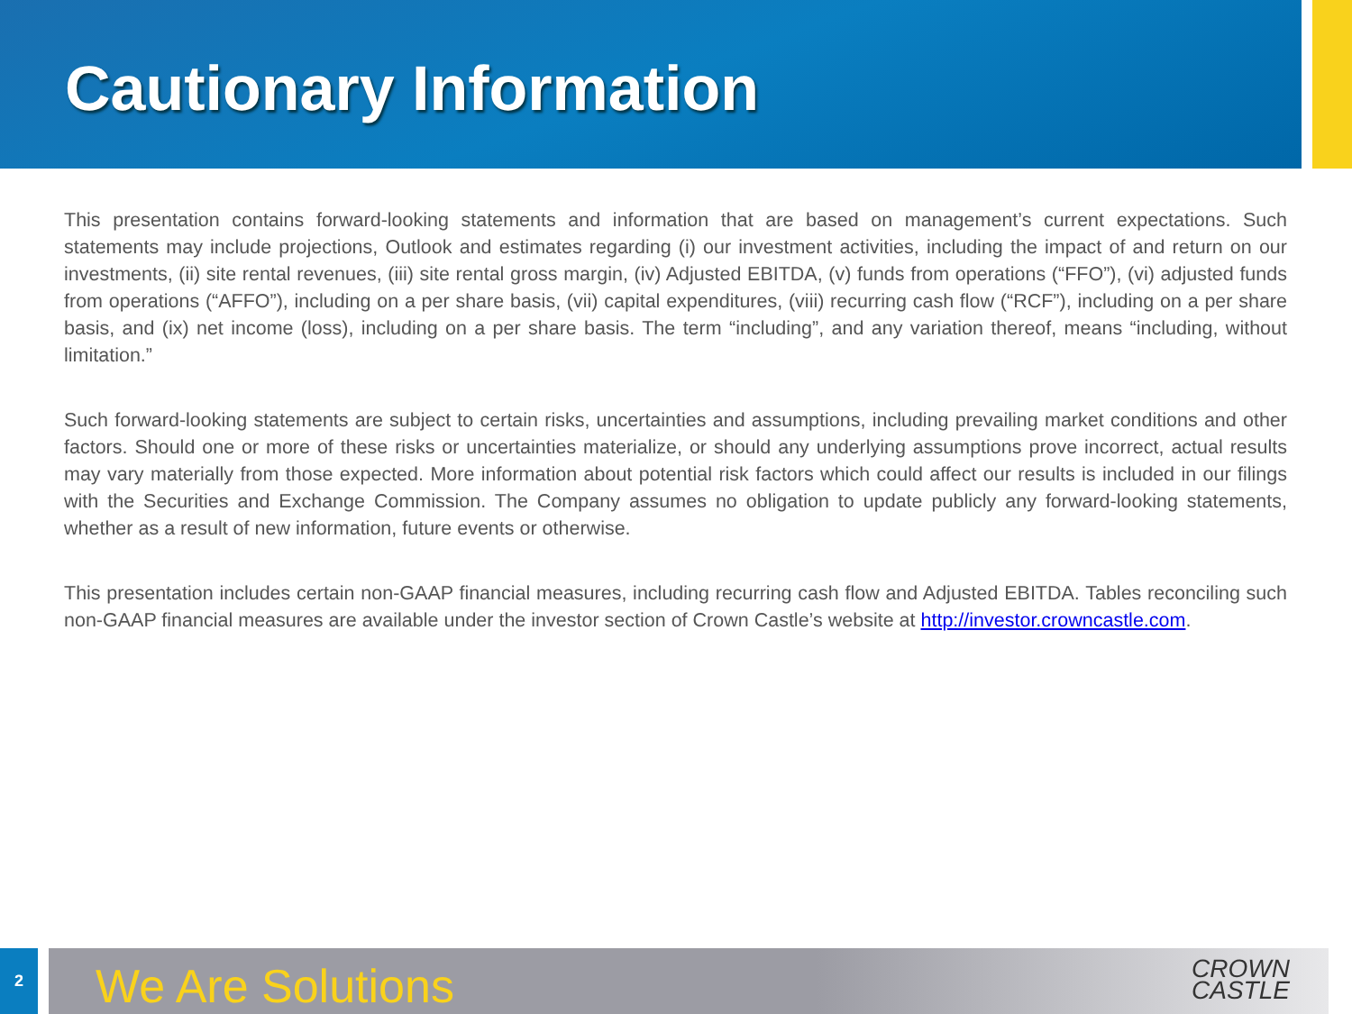Cautionary Information
This presentation contains forward-looking statements and information that are based on management’s current expectations. Such statements may include projections, Outlook and estimates regarding (i) our investment activities, including the impact of and return on our investments, (ii) site rental revenues, (iii) site rental gross margin, (iv) Adjusted EBITDA, (v) funds from operations (“FFO”), (vi) adjusted funds from operations (“AFFO”), including on a per share basis, (vii) capital expenditures, (viii) recurring cash flow (“RCF”), including on a per share basis, and (ix) net income (loss), including on a per share basis. The term “including”, and any variation thereof, means “including, without limitation.”
Such forward-looking statements are subject to certain risks, uncertainties and assumptions, including prevailing market conditions and other factors. Should one or more of these risks or uncertainties materialize, or should any underlying assumptions prove incorrect, actual results may vary materially from those expected. More information about potential risk factors which could affect our results is included in our filings with the Securities and Exchange Commission. The Company assumes no obligation to update publicly any forward-looking statements, whether as a result of new information, future events or otherwise.
This presentation includes certain non-GAAP financial measures, including recurring cash flow and Adjusted EBITDA. Tables reconciling such non-GAAP financial measures are available under the investor section of Crown Castle’s website at http://investor.crowncastle.com.
2
We Are Solutions
CROWN
CASTLE